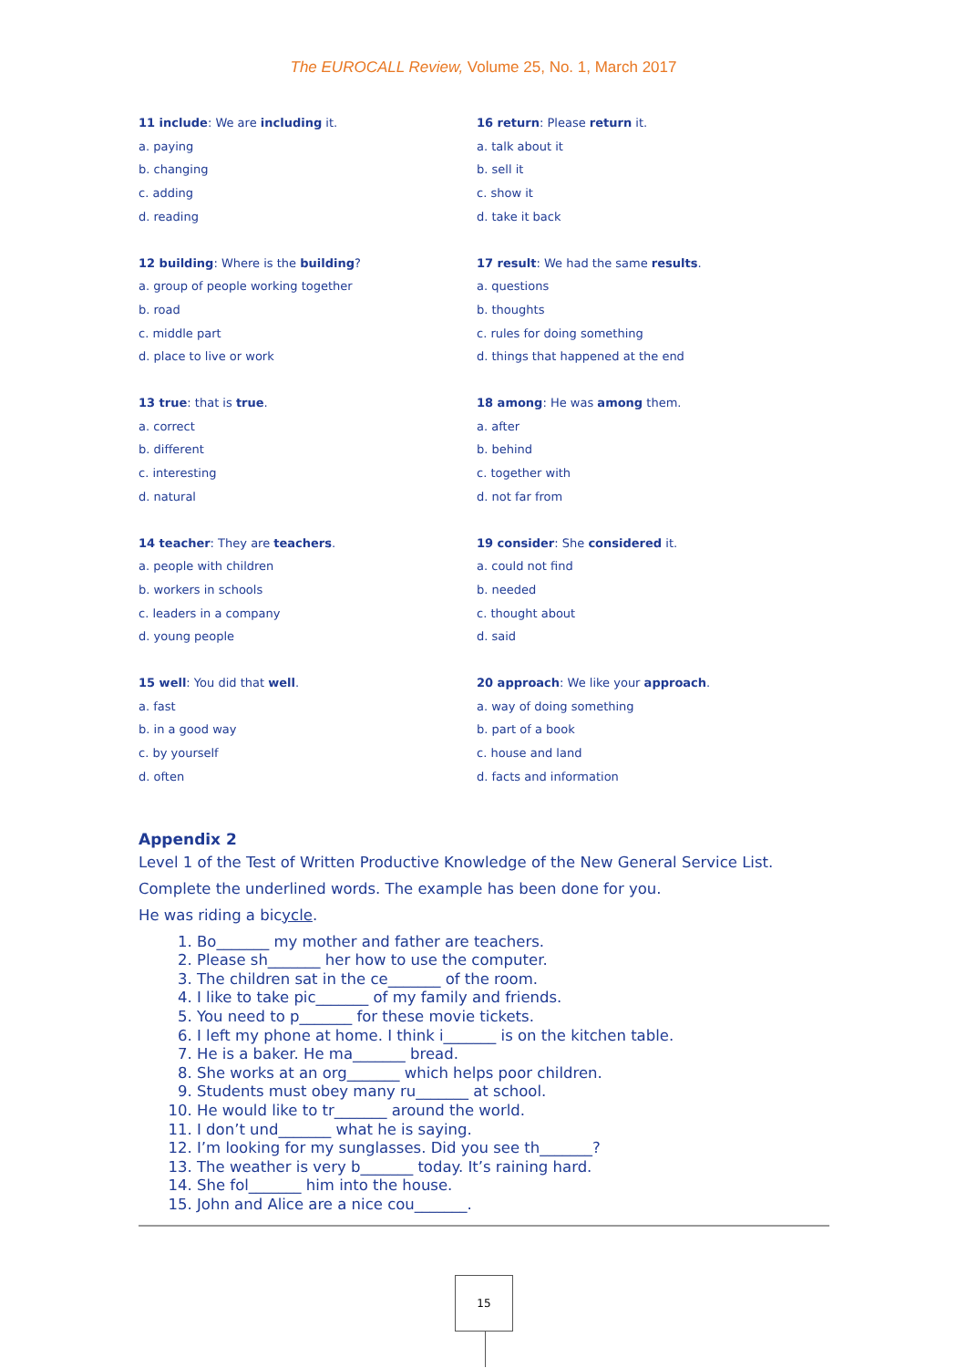The EUROCALL Review, Volume 25, No. 1, March 2017
11 include: We are including it.
a. paying
b. changing
c. adding
d. reading
12 building: Where is the building?
a. group of people working together
b. road
c. middle part
d. place to live or work
13 true: that is true.
a. correct
b. different
c. interesting
d. natural
14 teacher: They are teachers.
a. people with children
b. workers in schools
c. leaders in a company
d. young people
15 well: You did that well.
a. fast
b. in a good way
c. by yourself
d. often
16 return: Please return it.
a. talk about it
b. sell it
c. show it
d. take it back
17 result: We had the same results.
a. questions
b. thoughts
c. rules for doing something
d. things that happened at the end
18 among: He was among them.
a. after
b. behind
c. together with
d. not far from
19 consider: She considered it.
a. could not find
b. needed
c. thought about
d. said
20 approach: We like your approach.
a. way of doing something
b. part of a book
c. house and land
d. facts and information
Appendix 2
Level 1 of the Test of Written Productive Knowledge of the New General Service List.
Complete the underlined words. The example has been done for you.
He was riding a bicycle.
1. Bo_______ my mother and father are teachers.
2. Please sh_______ her how to use the computer.
3. The children sat in the ce_______ of the room.
4. I like to take pic_______ of my family and friends.
5. You need to p_______ for these movie tickets.
6. I left my phone at home. I think i_______ is on the kitchen table.
7. He is a baker. He ma_______ bread.
8. She works at an org_______ which helps poor children.
9. Students must obey many ru_______ at school.
10. He would like to tr_______ around the world.
11. I don’t und_______ what he is saying.
12. I’m looking for my sunglasses. Did you see th_______?
13. The weather is very b_______ today. It’s raining hard.
14. She fol_______ him into the house.
15. John and Alice are a nice cou_______.
15